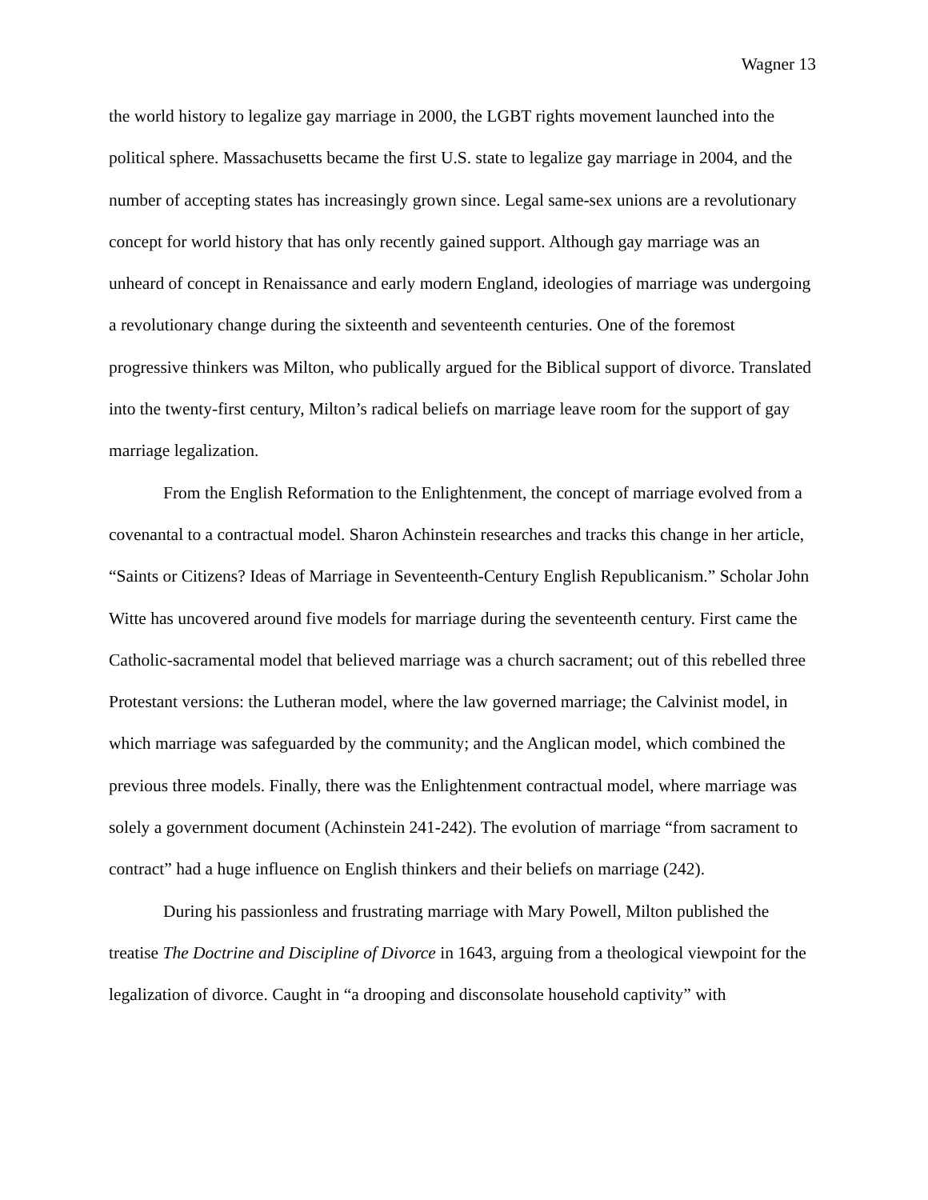Wagner 13
the world history to legalize gay marriage in 2000, the LGBT rights movement launched into the political sphere. Massachusetts became the first U.S. state to legalize gay marriage in 2004, and the number of accepting states has increasingly grown since. Legal same-sex unions are a revolutionary concept for world history that has only recently gained support. Although gay marriage was an unheard of concept in Renaissance and early modern England, ideologies of marriage was undergoing a revolutionary change during the sixteenth and seventeenth centuries. One of the foremost progressive thinkers was Milton, who publically argued for the Biblical support of divorce. Translated into the twenty-first century, Milton’s radical beliefs on marriage leave room for the support of gay marriage legalization.
From the English Reformation to the Enlightenment, the concept of marriage evolved from a covenantal to a contractual model. Sharon Achinstein researches and tracks this change in her article, “Saints or Citizens? Ideas of Marriage in Seventeenth-Century English Republicanism.” Scholar John Witte has uncovered around five models for marriage during the seventeenth century. First came the Catholic-sacramental model that believed marriage was a church sacrament; out of this rebelled three Protestant versions: the Lutheran model, where the law governed marriage; the Calvinist model, in which marriage was safeguarded by the community; and the Anglican model, which combined the previous three models. Finally, there was the Enlightenment contractual model, where marriage was solely a government document (Achinstein 241-242). The evolution of marriage “from sacrament to contract” had a huge influence on English thinkers and their beliefs on marriage (242).
During his passionless and frustrating marriage with Mary Powell, Milton published the treatise The Doctrine and Discipline of Divorce in 1643, arguing from a theological viewpoint for the legalization of divorce. Caught in “a drooping and disconsolate household captivity” with